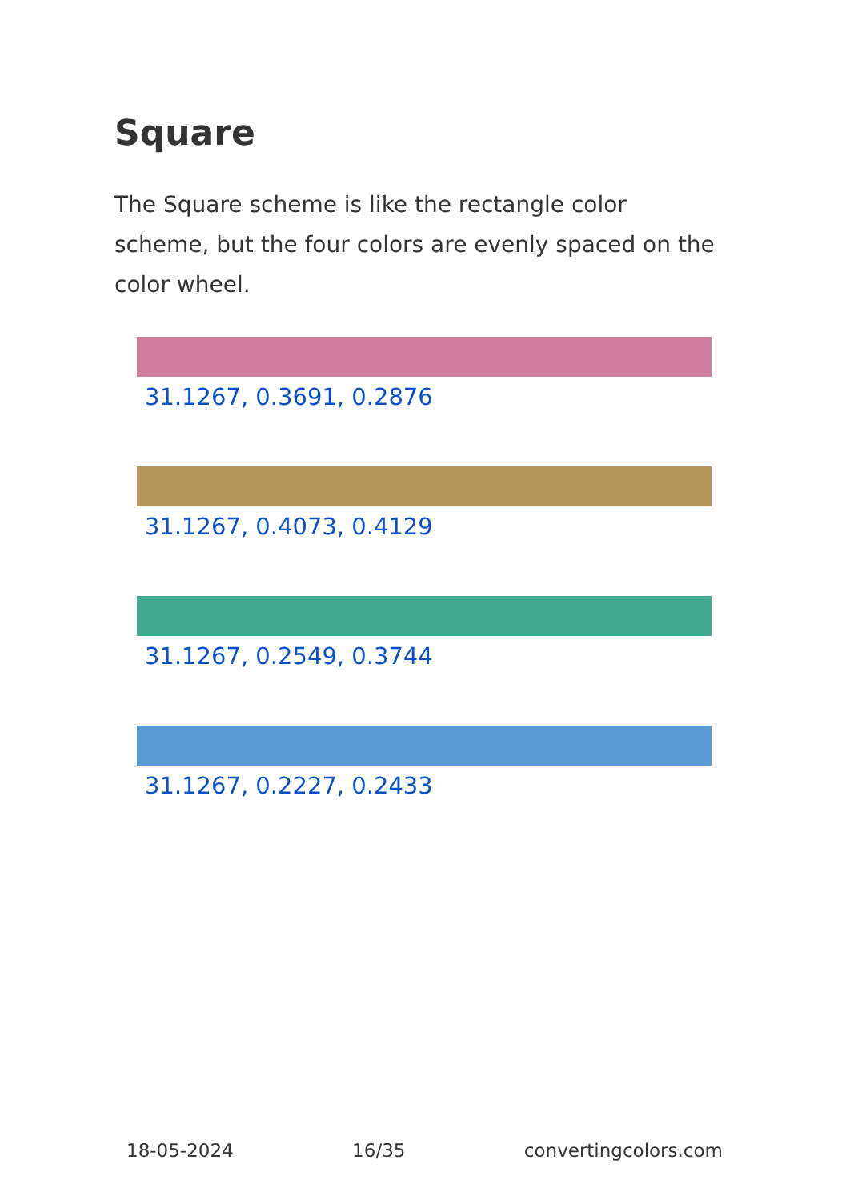Square
The Square scheme is like the rectangle color scheme, but the four colors are evenly spaced on the color wheel.
31.1267, 0.3691, 0.2876
31.1267, 0.4073, 0.4129
31.1267, 0.2549, 0.3744
31.1267, 0.2227, 0.2433
18-05-2024 16/35 convertingcolors.com